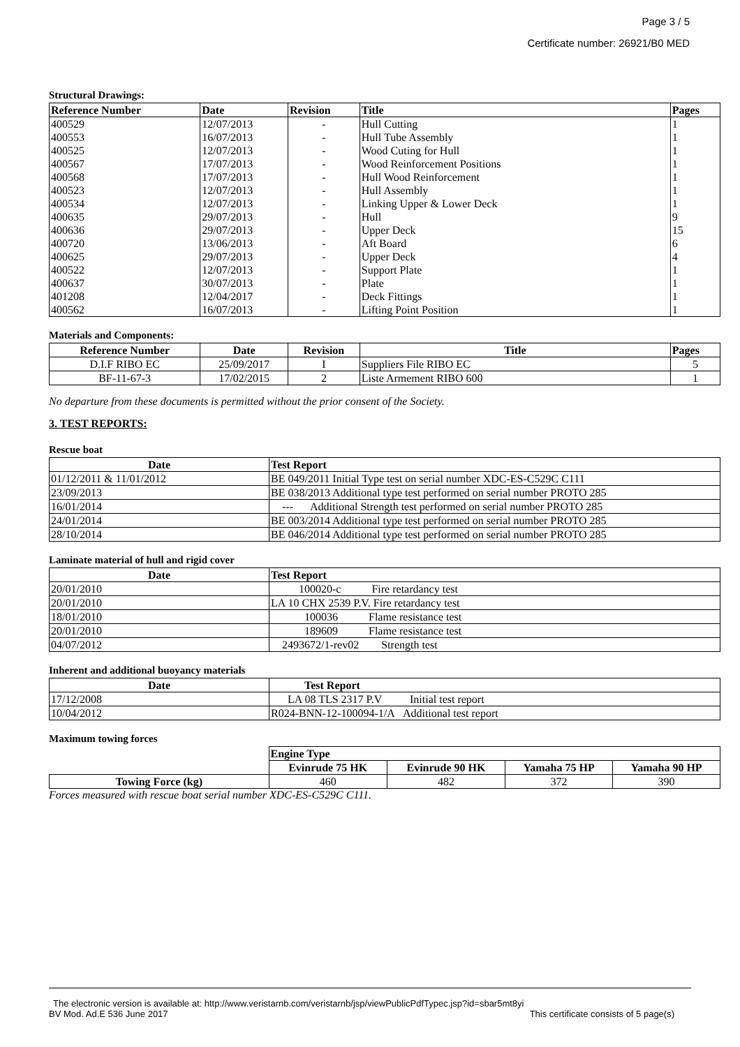Page 3 / 5
Certificate number: 26921/B0 MED
Structural Drawings:
| Reference Number | Date | Revision | Title | Pages |
| --- | --- | --- | --- | --- |
| 400529 | 12/07/2013 | - | Hull Cutting | 1 |
| 400553 | 16/07/2013 | - | Hull Tube Assembly | 1 |
| 400525 | 12/07/2013 | - | Wood Cuting for Hull | 1 |
| 400567 | 17/07/2013 | - | Wood Reinforcement Positions | 1 |
| 400568 | 17/07/2013 | - | Hull Wood Reinforcement | 1 |
| 400523 | 12/07/2013 | - | Hull Assembly | 1 |
| 400534 | 12/07/2013 | - | Linking Upper & Lower Deck | 1 |
| 400635 | 29/07/2013 | - | Hull | 9 |
| 400636 | 29/07/2013 | - | Upper Deck | 15 |
| 400720 | 13/06/2013 | - | Aft Board | 6 |
| 400625 | 29/07/2013 | - | Upper Deck | 4 |
| 400522 | 12/07/2013 | - | Support Plate | 1 |
| 400637 | 30/07/2013 | - | Plate | 1 |
| 401208 | 12/04/2017 | - | Deck Fittings | 1 |
| 400562 | 16/07/2013 | - | Lifting Point Position | 1 |
Materials and Components:
| Reference Number | Date | Revision | Title | Pages |
| --- | --- | --- | --- | --- |
| D.I.F RIBO EC | 25/09/2017 | I | Suppliers File RIBO EC | 5 |
| BF-11-67-3 | 17/02/2015 | 2 | Liste Armement RIBO 600 | 1 |
No departure from these documents is permitted without the prior consent of the Society.
3. TEST REPORTS:
Rescue boat
| Date | Test Report |
| --- | --- |
| 01/12/2011 & 11/01/2012 | BE 049/2011 Initial Type test on serial number XDC-ES-C529C C111 |
| 23/09/2013 | BE 038/2013 Additional type test performed on serial number PROTO 285 |
| 16/01/2014 | --- Additional Strength test performed on serial number PROTO 285 |
| 24/01/2014 | BE 003/2014 Additional type test performed on serial number PROTO 285 |
| 28/10/2014 | BE 046/2014 Additional type test performed on serial number PROTO 285 |
Laminate material of hull and rigid cover
| Date | Test Report |
| --- | --- |
| 20/01/2010 | 100020-c Fire retardancy test |
| 20/01/2010 | LA 10 CHX 2539 P.V. Fire retardancy test |
| 18/01/2010 | 100036 Flame resistance test |
| 20/01/2010 | 189609 Flame resistance test |
| 04/07/2012 | 2493672/1-rev02 Strength test |
Inherent and additional buoyancy materials
| Date | Test Report |
| --- | --- |
| 17/12/2008 | LA 08 TLS 2317 P.V Initial test report |
| 10/04/2012 | R024-BNN-12-100094-1/A Additional test report |
Maximum towing forces
| | Engine Type | | | |
| | Evinrude 75 HK | Evinrude 90 HK | Yamaha 75 HP | Yamaha 90 HP |
| Towing Force (kg) | 460 | 482 | 372 | 390 |
Forces measured with rescue boat serial number XDC-ES-C529C C111.
The electronic version is available at: http://www.veristarnb.com/veristarnb/jsp/viewPublicPdfTypec.jsp?id=sbar5mt8yi
BV Mod. Ad.E 536 June 2017 This certificate consists of 5 page(s)